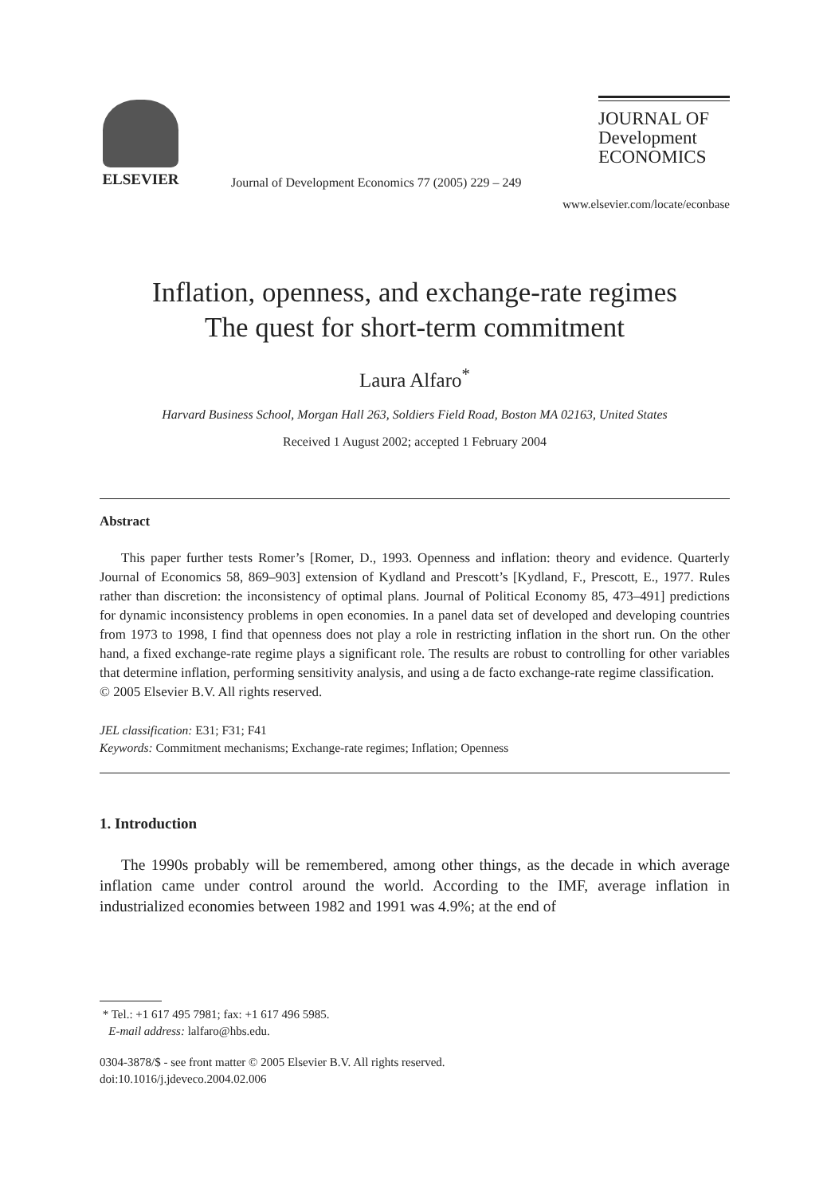ELSEVIER
Journal of Development Economics 77 (2005) 229 – 249
JOURNAL OF
Development
ECONOMICS
www.elsevier.com/locate/econbase
Inflation, openness, and exchange-rate regimes
The quest for short-term commitment
Laura Alfaro<sup>*</sup>
Harvard Business School, Morgan Hall 263, Soldiers Field Road, Boston MA 02163, United States
Received 1 August 2002; accepted 1 February 2004
Abstract
This paper further tests Romer’s [Romer, D., 1993. Openness and inflation: theory and evidence. Quarterly Journal of Economics 58, 869–903] extension of Kydland and Prescott’s [Kydland, F., Prescott, E., 1977. Rules rather than discretion: the inconsistency of optimal plans. Journal of Political Economy 85, 473–491] predictions for dynamic inconsistency problems in open economies. In a panel data set of developed and developing countries from 1973 to 1998, I find that openness does not play a role in restricting inflation in the short run. On the other hand, a fixed exchange-rate regime plays a significant role. The results are robust to controlling for other variables that determine inflation, performing sensitivity analysis, and using a de facto exchange-rate regime classification.
© 2005 Elsevier B.V. All rights reserved.
JEL classification: E31; F31; F41
Keywords: Commitment mechanisms; Exchange-rate regimes; Inflation; Openness
1. Introduction
The 1990s probably will be remembered, among other things, as the decade in which average inflation came under control around the world. According to the IMF, average inflation in industrialized economies between 1982 and 1991 was 4.9%; at the end of
* Tel.: +1 617 495 7981; fax: +1 617 496 5985.
E-mail address: lalfaro@hbs.edu.
0304-3878/$ - see front matter © 2005 Elsevier B.V. All rights reserved.
doi:10.1016/j.jdeveco.2004.02.006